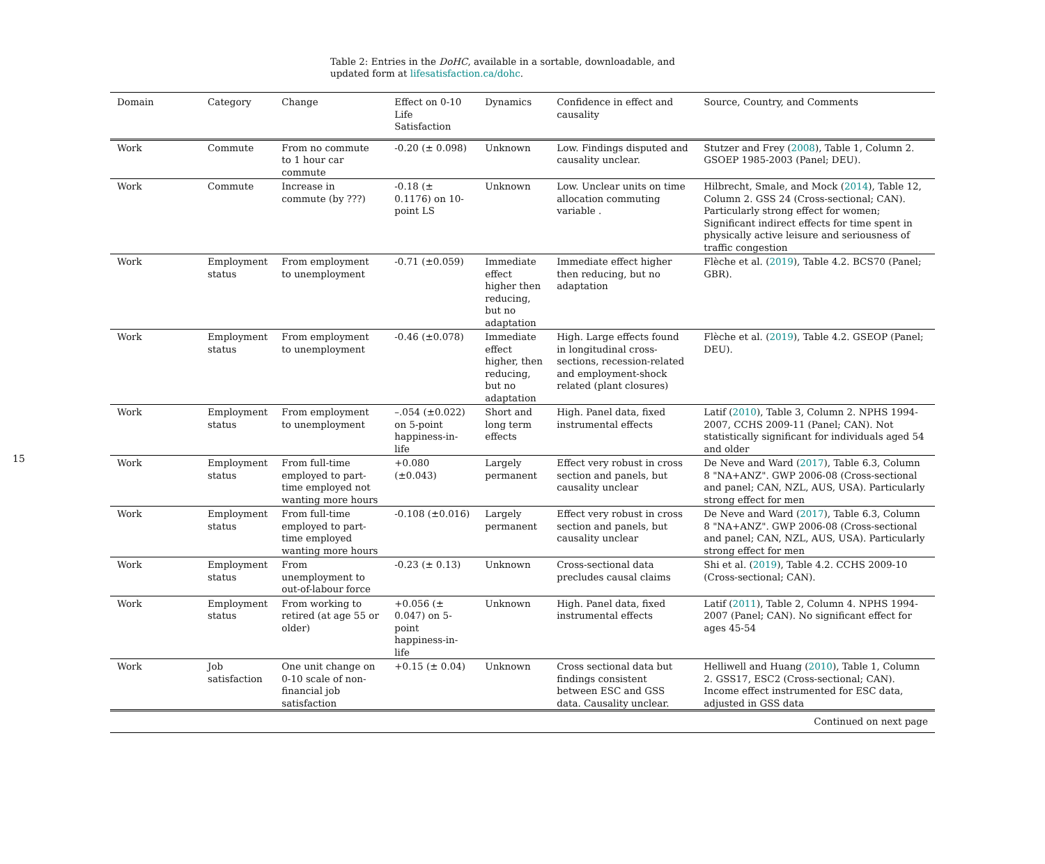15
Table 2: Entries in the DoHC, available in a sortable, downloadable, and updated form at lifesatisfaction.ca/dohc.
| Domain | Category | Change | Effect on 0-10 Life Satisfaction | Dynamics | Confidence in effect and causality | Source, Country, and Comments |
| --- | --- | --- | --- | --- | --- | --- |
| Work | Commute | From no commute to 1 hour car commute | -0.20 (± 0.098) | Unknown | Low. Findings disputed and causality unclear. | Stutzer and Frey ( 2008 ), Table 1, Column 2. GSOEP 1985-2003 (Panel; DEU). |
| Work | Commute | Increase in commute (by ???) | -0.18 (± 0.1176) on 10-point LS | Unknown | Low. Unclear units on time allocation commuting variable . | Hilbrecht, Smale, and Mock ( 2014 ), Table 12, Column 2. GSS 24 (Cross-sectional; CAN). Particularly strong effect for women; Significant indirect effects for time spent in physically active leisure and seriousness of traffic congestion |
| Work | Employment status | From employment to unemployment | -0.71 (±0.059) | Immediate effect higher then reducing, but no adaptation | Immediate effect higher then reducing, but no adaptation | Flèche et al. ( 2019 ), Table 4.2. BCS70 (Panel; GBR). |
| Work | Employment status | From employment to unemployment | -0.46 (±0.078) | Immediate effect higher, then reducing, but no adaptation | High. Large effects found in longitudinal cross-sections, recession-related and employment-shock related (plant closures) | Flèche et al. ( 2019 ), Table 4.2. GSEOP (Panel; DEU). |
| Work | Employment status | From employment to unemployment | –.054 (±0.022) on 5-point happiness-in-life | Short and long term effects | High. Panel data, fixed instrumental effects | Latif ( 2010 ), Table 3, Column 2. NPHS 1994-2007, CCHS 2009-11 (Panel; CAN). Not statistically significant for individuals aged 54 and older |
| Work | Employment status | From full-time employed to part-time employed not wanting more hours | +0.080 (±0.043) | Largely permanent | Effect very robust in cross section and panels, but causality unclear | De Neve and Ward ( 2017 ), Table 6.3, Column 8 "NA+ANZ". GWP 2006-08 (Cross-sectional and panel; CAN, NZL, AUS, USA). Particularly strong effect for men |
| Work | Employment status | From full-time employed to part-time employed wanting more hours | -0.108 (±0.016) | Largely permanent | Effect very robust in cross section and panels, but causality unclear | De Neve and Ward ( 2017 ), Table 6.3, Column 8 "NA+ANZ". GWP 2006-08 (Cross-sectional and panel; CAN, NZL, AUS, USA). Particularly strong effect for men |
| Work | Employment status | From unemployment to out-of-labour force | -0.23 (± 0.13) | Unknown | Cross-sectional data precludes causal claims | Shi et al. ( 2019 ), Table 4.2. CCHS 2009-10 (Cross-sectional; CAN). |
| Work | Employment status | From working to retired (at age 55 or older) | +0.056 (± 0.047) on 5-point happiness-in-life | Unknown | High. Panel data, fixed instrumental effects | Latif ( 2011 ), Table 2, Column 4. NPHS 1994-2007 (Panel; CAN). No significant effect for ages 45-54 |
| Work | Job satisfaction | One unit change on 0-10 scale of non-financial job satisfaction | +0.15 (± 0.04) | Unknown | Cross sectional data but findings consistent between ESC and GSS data. Causality unclear. | Helliwell and Huang ( 2010 ), Table 1, Column 2. GSS17, ESC2 (Cross-sectional; CAN). Income effect instrumented for ESC data, adjusted in GSS data |
| Continued on next page | | | | | | |